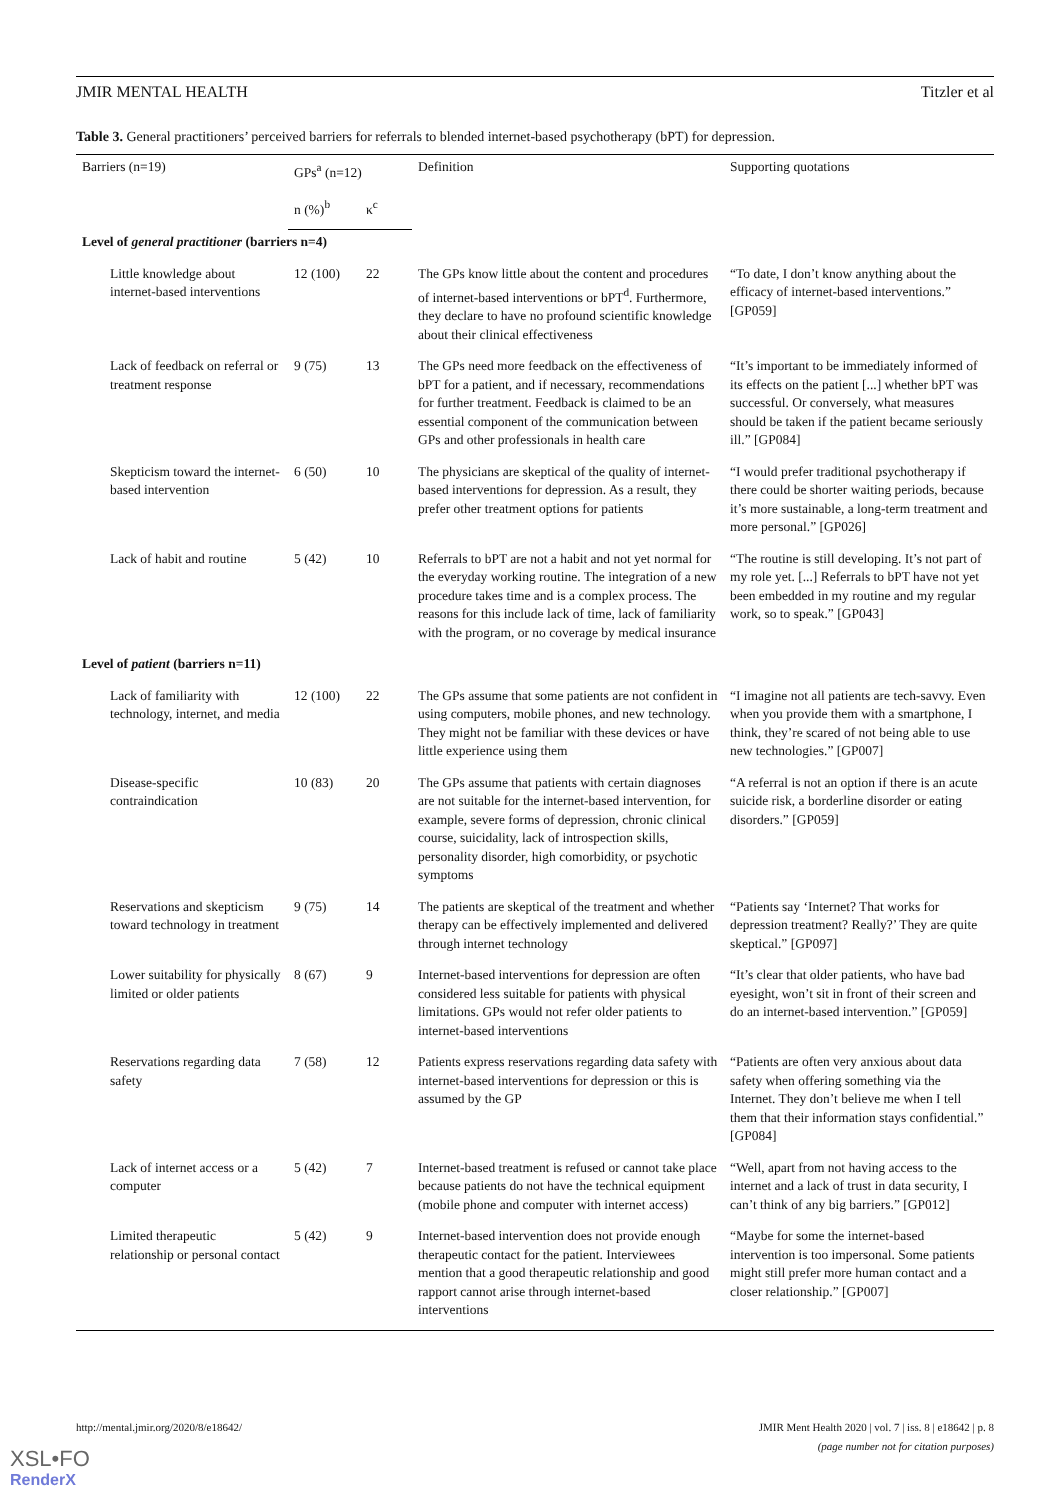JMIR MENTAL HEALTH Titzler et al
Table 3. General practitioners’ perceived barriers for referrals to blended internet-based psychotherapy (bPT) for depression.
| Barriers (n=19) | GPs<sup>a</sup> (n=12) | | Definition | Supporting quotations |
| --- | --- | --- | --- | --- |
| | n (%)<sup>b</sup> | κ<sup>c</sup> | | |
| Level of general practitioner (barriers n=4) | | | | |
| Little knowledge about internet-based interventions | 12 (100) | 22 | The GPs know little about the content and procedures of internet-based interventions or bPT<sup>d</sup>. Furthermore, they declare to have no profound scientific knowledge about their clinical effectiveness | “To date, I don’t know anything about the efficacy of internet-based interventions.” [GP059] |
| Lack of feedback on referral or treatment response | 9 (75) | 13 | The GPs need more feedback on the effectiveness of bPT for a patient, and if necessary, recommendations for further treatment. Feedback is claimed to be an essential component of the communication between GPs and other professionals in health care | “It’s important to be immediately informed of its effects on the patient [...] whether bPT was successful. Or conversely, what measures should be taken if the patient became seriously ill.” [GP084] |
| Skepticism toward the internet-based intervention | 6 (50) | 10 | The physicians are skeptical of the quality of internet-based interventions for depression. As a result, they prefer other treatment options for patients | “I would prefer traditional psychotherapy if there could be shorter waiting periods, because it’s more sustainable, a long-term treatment and more personal.” [GP026] |
| Lack of habit and routine | 5 (42) | 10 | Referrals to bPT are not a habit and not yet normal for the everyday working routine. The integration of a new procedure takes time and is a complex process. The reasons for this include lack of time, lack of familiarity with the program, or no coverage by medical insurance | “The routine is still developing. It’s not part of my role yet. [...] Referrals to bPT have not yet been embedded in my routine and my regular work, so to speak.” [GP043] |
| Level of patient (barriers n=11) | | | | |
| Lack of familiarity with technology, internet, and media | 12 (100) | 22 | The GPs assume that some patients are not confident in using computers, mobile phones, and new technology. They might not be familiar with these devices or have little experience using them | “I imagine not all patients are tech-savvy. Even when you provide them with a smartphone, I think, they’re scared of not being able to use new technologies.” [GP007] |
| Disease-specific contraindication | 10 (83) | 20 | The GPs assume that patients with certain diagnoses are not suitable for the internet-based intervention, for example, severe forms of depression, chronic clinical course, suicidality, lack of introspection skills, personality disorder, high comorbidity, or psychotic symptoms | “A referral is not an option if there is an acute suicide risk, a borderline disorder or eating disorders.” [GP059] |
| Reservations and skepticism toward technology in treatment | 9 (75) | 14 | The patients are skeptical of the treatment and whether therapy can be effectively implemented and delivered through internet technology | “Patients say ‘Internet? That works for depression treatment? Really?’ They are quite skeptical.” [GP097] |
| Lower suitability for physically limited or older patients | 8 (67) | 9 | Internet-based interventions for depression are often considered less suitable for patients with physical limitations. GPs would not refer older patients to internet-based interventions | “It’s clear that older patients, who have bad eyesight, won’t sit in front of their screen and do an internet-based intervention.” [GP059] |
| Reservations regarding data safety | 7 (58) | 12 | Patients express reservations regarding data safety with internet-based interventions for depression or this is assumed by the GP | “Patients are often very anxious about data safety when offering something via the Internet. They don’t believe me when I tell them that their information stays confidential.” [GP084] |
| Lack of internet access or a computer | 5 (42) | 7 | Internet-based treatment is refused or cannot take place because patients do not have the technical equipment (mobile phone and computer with internet access) | “Well, apart from not having access to the internet and a lack of trust in data security, I can’t think of any big barriers.” [GP012] |
| Limited therapeutic relationship or personal contact | 5 (42) | 9 | Internet-based intervention does not provide enough therapeutic contact for the patient. Interviewees mention that a good therapeutic relationship and good rapport cannot arise through internet-based interventions | “Maybe for some the internet-based intervention is too impersonal. Some patients might still prefer more human contact and a closer relationship.” [GP007] |
http://mental.jmir.org/2020/8/e18642/ JMIR Ment Health 2020 | vol. 7 | iss. 8 | e18642 | p. 8
(page number not for citation purposes)
XSL•FO
RenderX